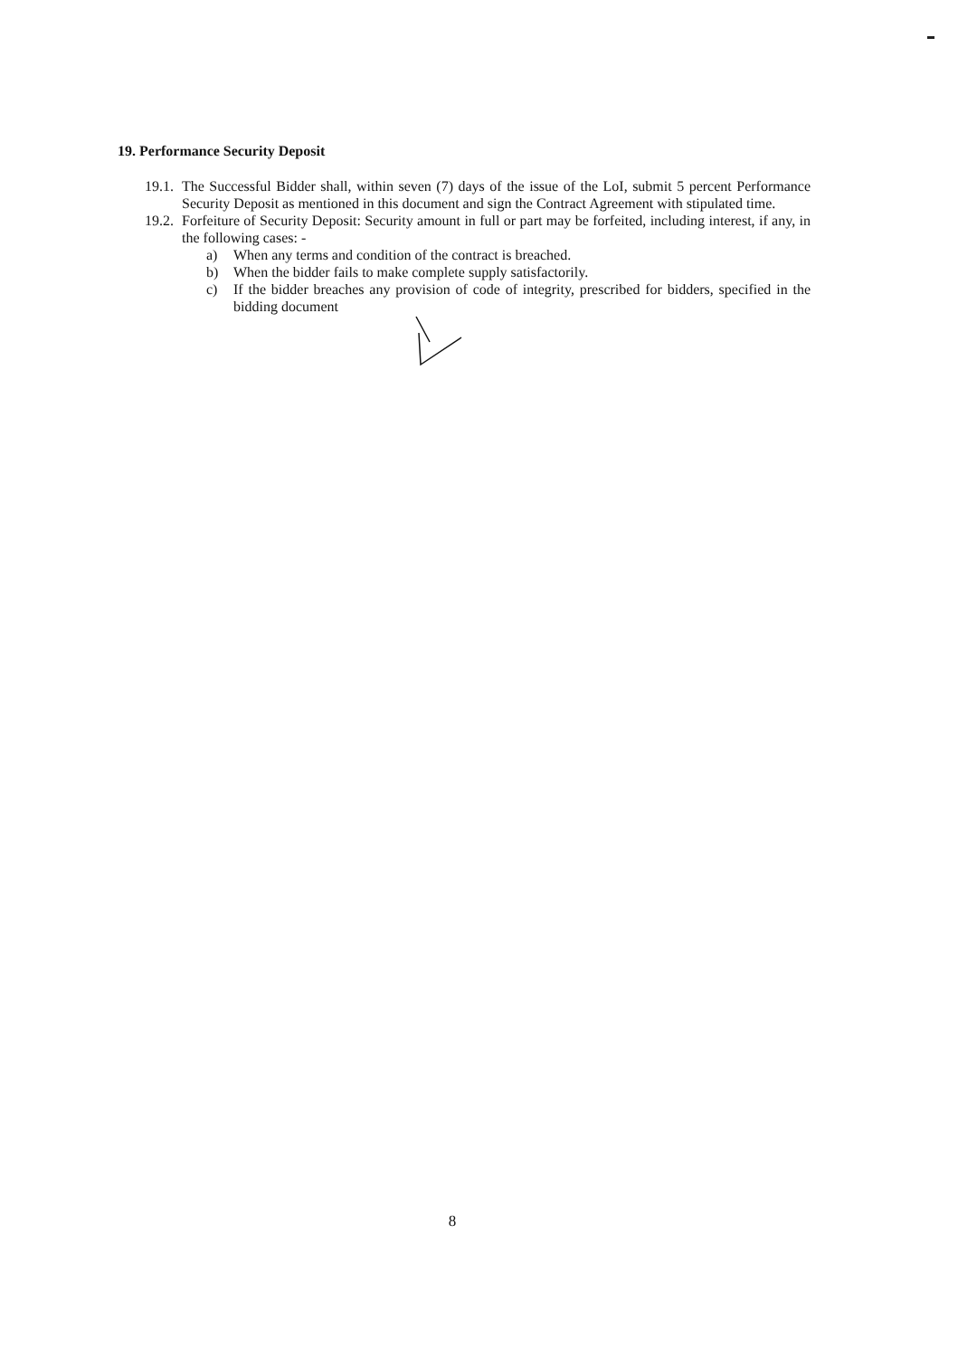19. Performance Security Deposit
19.1.
The Successful Bidder shall, within seven (7) days of the issue of the LoI, submit 5 percent Performance Security Deposit as mentioned in this document and sign the Contract Agreement with stipulated time.
19.2.
Forfeiture of Security Deposit: Security amount in full or part may be forfeited, including interest, if any, in the following cases: -
a) When any terms and condition of the contract is breached.
b) When the bidder fails to make complete supply satisfactorily.
c) If the bidder breaches any provision of code of integrity, prescribed for bidders, specified in the bidding document
8